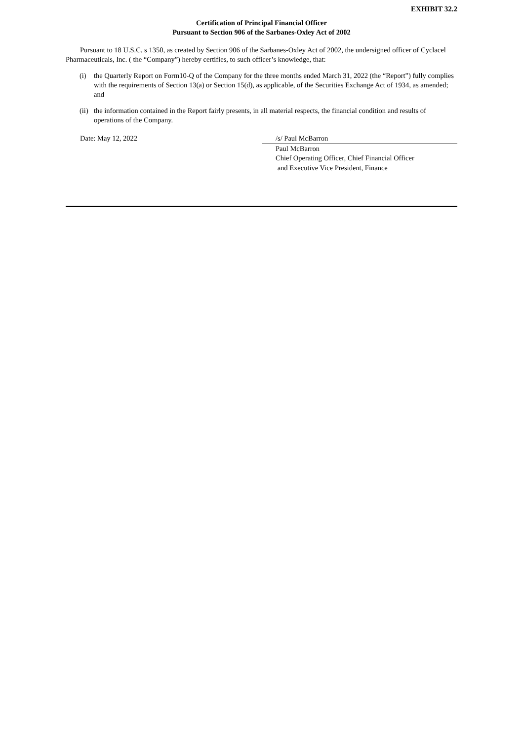EXHIBIT 32.2
Certification of Principal Financial Officer
Pursuant to Section 906 of the Sarbanes-Oxley Act of 2002
Pursuant to 18 U.S.C. s 1350, as created by Section 906 of the Sarbanes-Oxley Act of 2002, the undersigned officer of Cyclacel Pharmaceuticals, Inc. ( the “Company”) hereby certifies, to such officer’s knowledge, that:
(i) the Quarterly Report on Form10-Q of the Company for the three months ended March 31, 2022 (the “Report”) fully complies with the requirements of Section 13(a) or Section 15(d), as applicable, of the Securities Exchange Act of 1934, as amended; and
(ii) the information contained in the Report fairly presents, in all material respects, the financial condition and results of operations of the Company.
Date: May 12, 2022 /s/ Paul McBarron
Paul McBarron
Chief Operating Officer, Chief Financial Officer
and Executive Vice President, Finance